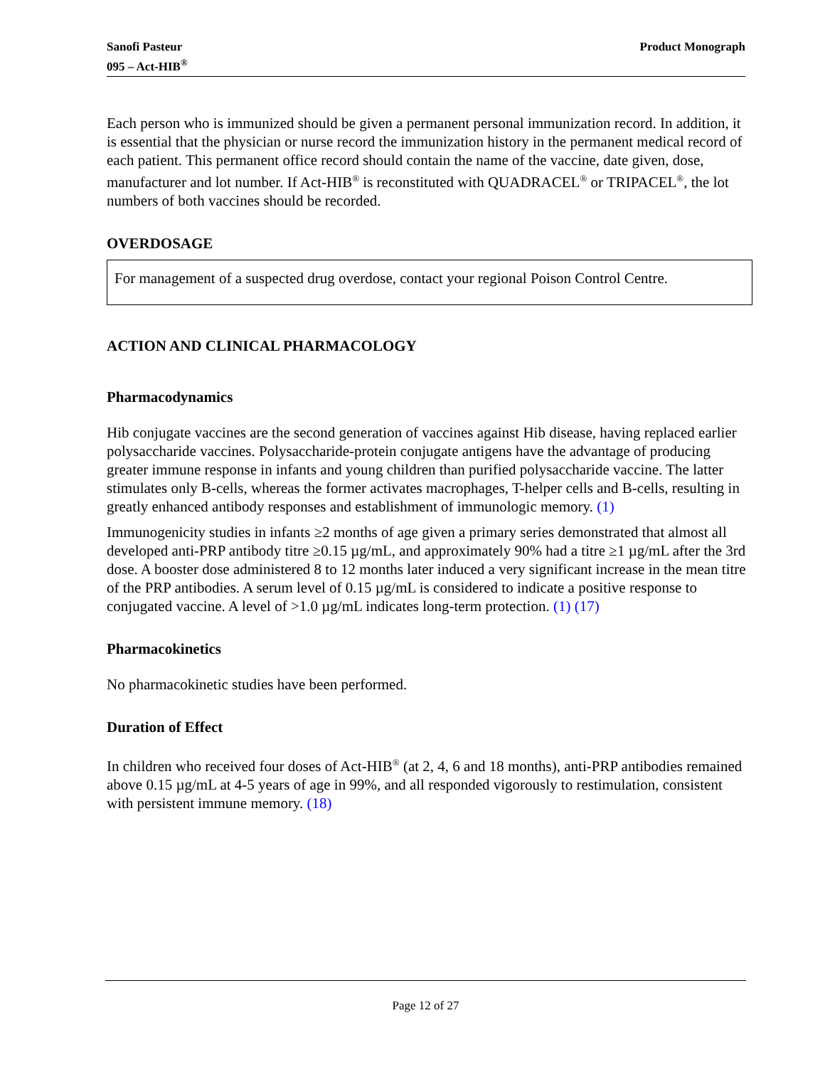Sanofi Pasteur
095 – Act-HIB<sup>®</sup>
Product Monograph
Each person who is immunized should be given a permanent personal immunization record. In addition, it is essential that the physician or nurse record the immunization history in the permanent medical record of each patient. This permanent office record should contain the name of the vaccine, date given, dose, manufacturer and lot number. If Act-HIB<sup>®</sup> is reconstituted with QUADRACEL<sup>®</sup> or TRIPACEL<sup>®</sup>, the lot numbers of both vaccines should be recorded.
OVERDOSAGE
For management of a suspected drug overdose, contact your regional Poison Control Centre.
ACTION AND CLINICAL PHARMACOLOGY
Pharmacodynamics
Hib conjugate vaccines are the second generation of vaccines against Hib disease, having replaced earlier polysaccharide vaccines. Polysaccharide-protein conjugate antigens have the advantage of producing greater immune response in infants and young children than purified polysaccharide vaccine. The latter stimulates only B-cells, whereas the former activates macrophages, T-helper cells and B-cells, resulting in greatly enhanced antibody responses and establishment of immunologic memory. (1)
Immunogenicity studies in infants ≥2 months of age given a primary series demonstrated that almost all developed anti-PRP antibody titre ≥0.15 µg/mL, and approximately 90% had a titre ≥1 µg/mL after the 3rd dose. A booster dose administered 8 to 12 months later induced a very significant increase in the mean titre of the PRP antibodies. A serum level of 0.15 µg/mL is considered to indicate a positive response to conjugated vaccine. A level of >1.0 µg/mL indicates long-term protection. (1) (17)
Pharmacokinetics
No pharmacokinetic studies have been performed.
Duration of Effect
In children who received four doses of Act-HIB<sup>®</sup> (at 2, 4, 6 and 18 months), anti-PRP antibodies remained above 0.15 µg/mL at 4-5 years of age in 99%, and all responded vigorously to restimulation, consistent with persistent immune memory. (18)
Page 12 of 27